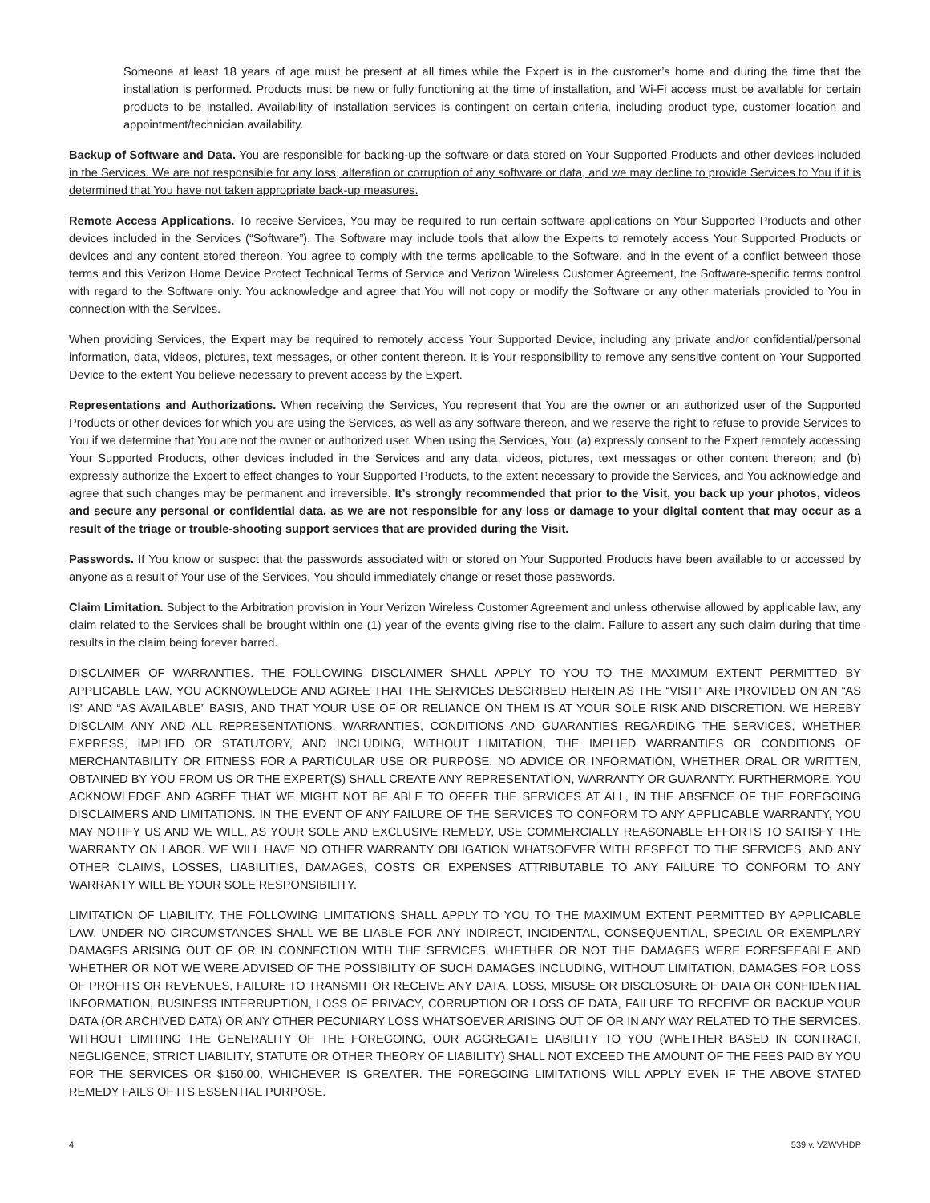Someone at least 18 years of age must be present at all times while the Expert is in the customer’s home and during the time that the installation is performed. Products must be new or fully functioning at the time of installation, and Wi-Fi access must be available for certain products to be installed. Availability of installation services is contingent on certain criteria, including product type, customer location and appointment/technician availability.
Backup of Software and Data. You are responsible for backing-up the software or data stored on Your Supported Products and other devices included in the Services. We are not responsible for any loss, alteration or corruption of any software or data, and we may decline to provide Services to You if it is determined that You have not taken appropriate back-up measures.
Remote Access Applications. To receive Services, You may be required to run certain software applications on Your Supported Products and other devices included in the Services (“Software”). The Software may include tools that allow the Experts to remotely access Your Supported Products or devices and any content stored thereon. You agree to comply with the terms applicable to the Software, and in the event of a conflict between those terms and this Verizon Home Device Protect Technical Terms of Service and Verizon Wireless Customer Agreement, the Software-specific terms control with regard to the Software only. You acknowledge and agree that You will not copy or modify the Software or any other materials provided to You in connection with the Services.
When providing Services, the Expert may be required to remotely access Your Supported Device, including any private and/or confidential/personal information, data, videos, pictures, text messages, or other content thereon. It is Your responsibility to remove any sensitive content on Your Supported Device to the extent You believe necessary to prevent access by the Expert.
Representations and Authorizations. When receiving the Services, You represent that You are the owner or an authorized user of the Supported Products or other devices for which you are using the Services, as well as any software thereon, and we reserve the right to refuse to provide Services to You if we determine that You are not the owner or authorized user. When using the Services, You: (a) expressly consent to the Expert remotely accessing Your Supported Products, other devices included in the Services and any data, videos, pictures, text messages or other content thereon; and (b) expressly authorize the Expert to effect changes to Your Supported Products, to the extent necessary to provide the Services, and You acknowledge and agree that such changes may be permanent and irreversible. It’s strongly recommended that prior to the Visit, you back up your photos, videos and secure any personal or confidential data, as we are not responsible for any loss or damage to your digital content that may occur as a result of the triage or trouble-shooting support services that are provided during the Visit.
Passwords. If You know or suspect that the passwords associated with or stored on Your Supported Products have been available to or accessed by anyone as a result of Your use of the Services, You should immediately change or reset those passwords.
Claim Limitation. Subject to the Arbitration provision in Your Verizon Wireless Customer Agreement and unless otherwise allowed by applicable law, any claim related to the Services shall be brought within one (1) year of the events giving rise to the claim. Failure to assert any such claim during that time results in the claim being forever barred.
DISCLAIMER OF WARRANTIES. THE FOLLOWING DISCLAIMER SHALL APPLY TO YOU TO THE MAXIMUM EXTENT PERMITTED BY APPLICABLE LAW. YOU ACKNOWLEDGE AND AGREE THAT THE SERVICES DESCRIBED HEREIN AS THE “VISIT” ARE PROVIDED ON AN “AS IS” AND “AS AVAILABLE” BASIS, AND THAT YOUR USE OF OR RELIANCE ON THEM IS AT YOUR SOLE RISK AND DISCRETION. WE HEREBY DISCLAIM ANY AND ALL REPRESENTATIONS, WARRANTIES, CONDITIONS AND GUARANTIES REGARDING THE SERVICES, WHETHER EXPRESS, IMPLIED OR STATUTORY, AND INCLUDING, WITHOUT LIMITATION, THE IMPLIED WARRANTIES OR CONDITIONS OF MERCHANTABILITY OR FITNESS FOR A PARTICULAR USE OR PURPOSE. NO ADVICE OR INFORMATION, WHETHER ORAL OR WRITTEN, OBTAINED BY YOU FROM US OR THE EXPERT(S) SHALL CREATE ANY REPRESENTATION, WARRANTY OR GUARANTY. FURTHERMORE, YOU ACKNOWLEDGE AND AGREE THAT WE MIGHT NOT BE ABLE TO OFFER THE SERVICES AT ALL, IN THE ABSENCE OF THE FOREGOING DISCLAIMERS AND LIMITATIONS. IN THE EVENT OF ANY FAILURE OF THE SERVICES TO CONFORM TO ANY APPLICABLE WARRANTY, YOU MAY NOTIFY US AND WE WILL, AS YOUR SOLE AND EXCLUSIVE REMEDY, USE COMMERCIALLY REASONABLE EFFORTS TO SATISFY THE WARRANTY ON LABOR. WE WILL HAVE NO OTHER WARRANTY OBLIGATION WHATSOEVER WITH RESPECT TO THE SERVICES, AND ANY OTHER CLAIMS, LOSSES, LIABILITIES, DAMAGES, COSTS OR EXPENSES ATTRIBUTABLE TO ANY FAILURE TO CONFORM TO ANY WARRANTY WILL BE YOUR SOLE RESPONSIBILITY.
LIMITATION OF LIABILITY. THE FOLLOWING LIMITATIONS SHALL APPLY TO YOU TO THE MAXIMUM EXTENT PERMITTED BY APPLICABLE LAW. UNDER NO CIRCUMSTANCES SHALL WE BE LIABLE FOR ANY INDIRECT, INCIDENTAL, CONSEQUENTIAL, SPECIAL OR EXEMPLARY DAMAGES ARISING OUT OF OR IN CONNECTION WITH THE SERVICES, WHETHER OR NOT THE DAMAGES WERE FORESEEABLE AND WHETHER OR NOT WE WERE ADVISED OF THE POSSIBILITY OF SUCH DAMAGES INCLUDING, WITHOUT LIMITATION, DAMAGES FOR LOSS OF PROFITS OR REVENUES, FAILURE TO TRANSMIT OR RECEIVE ANY DATA, LOSS, MISUSE OR DISCLOSURE OF DATA OR CONFIDENTIAL INFORMATION, BUSINESS INTERRUPTION, LOSS OF PRIVACY, CORRUPTION OR LOSS OF DATA, FAILURE TO RECEIVE OR BACKUP YOUR DATA (OR ARCHIVED DATA) OR ANY OTHER PECUNIARY LOSS WHATSOEVER ARISING OUT OF OR IN ANY WAY RELATED TO THE SERVICES. WITHOUT LIMITING THE GENERALITY OF THE FOREGOING, OUR AGGREGATE LIABILITY TO YOU (WHETHER BASED IN CONTRACT, NEGLIGENCE, STRICT LIABILITY, STATUTE OR OTHER THEORY OF LIABILITY) SHALL NOT EXCEED THE AMOUNT OF THE FEES PAID BY YOU FOR THE SERVICES OR $150.00, WHICHEVER IS GREATER. THE FOREGOING LIMITATIONS WILL APPLY EVEN IF THE ABOVE STATED REMEDY FAILS OF ITS ESSENTIAL PURPOSE.
4 539 v. VZWVHDP